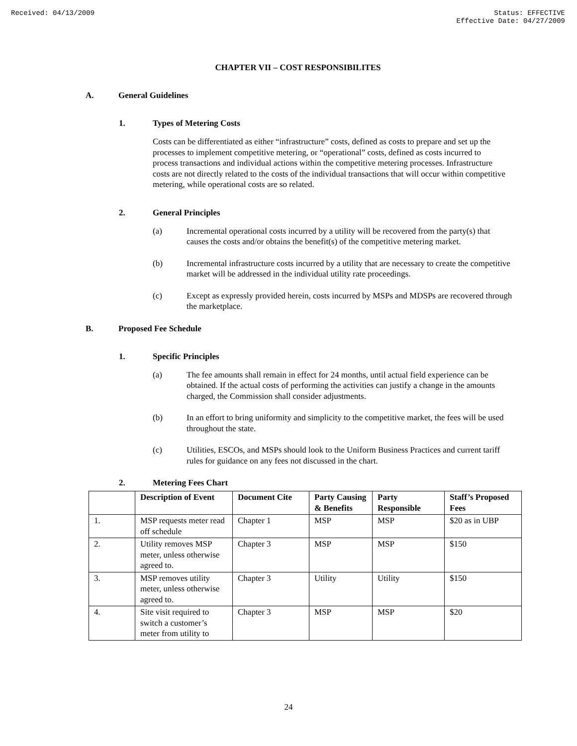Received: 04/13/2009 Status: EFFECTIVE
Effective Date: 04/27/2009
CHAPTER VII – COST RESPONSIBILITES
A. General Guidelines
1. Types of Metering Costs
Costs can be differentiated as either “infrastructure” costs, defined as costs to prepare and set up the processes to implement competitive metering, or “operational” costs, defined as costs incurred to process transactions and individual actions within the competitive metering processes. Infrastructure costs are not directly related to the costs of the individual transactions that will occur within competitive metering, while operational costs are so related.
2. General Principles
(a) Incremental operational costs incurred by a utility will be recovered from the party(s) that causes the costs and/or obtains the benefit(s) of the competitive metering market.
(b) Incremental infrastructure costs incurred by a utility that are necessary to create the competitive market will be addressed in the individual utility rate proceedings.
(c) Except as expressly provided herein, costs incurred by MSPs and MDSPs are recovered through the marketplace.
B. Proposed Fee Schedule
1. Specific Principles
(a) The fee amounts shall remain in effect for 24 months, until actual field experience can be obtained. If the actual costs of performing the activities can justify a change in the amounts charged, the Commission shall consider adjustments.
(b) In an effort to bring uniformity and simplicity to the competitive market, the fees will be used throughout the state.
(c) Utilities, ESCOs, and MSPs should look to the Uniform Business Practices and current tariff rules for guidance on any fees not discussed in the chart.
2. Metering Fees Chart
| | Description of Event | Document Cite | Party Causing & Benefits | Party Responsible | Staff’s Proposed Fees |
| --- | --- | --- | --- | --- | --- |
| 1. | MSP requests meter read off schedule | Chapter 1 | MSP | MSP | $20 as in UBP |
| 2. | Utility removes MSP meter, unless otherwise agreed to. | Chapter 3 | MSP | MSP | $150 |
| 3. | MSP removes utility meter, unless otherwise agreed to. | Chapter 3 | Utility | Utility | $150 |
| 4. | Site visit required to switch a customer’s meter from utility to | Chapter 3 | MSP | MSP | $20 |
24